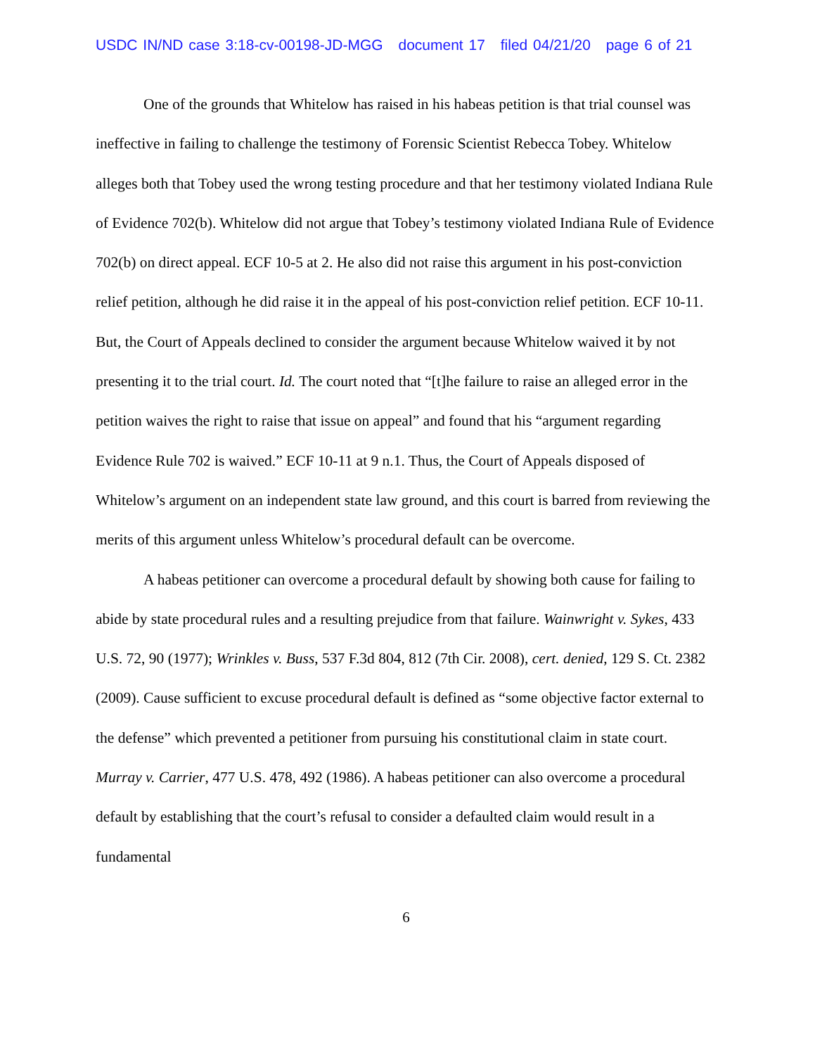USDC IN/ND case 3:18-cv-00198-JD-MGG document 17 filed 04/21/20 page 6 of 21
One of the grounds that Whitelow has raised in his habeas petition is that trial counsel was ineffective in failing to challenge the testimony of Forensic Scientist Rebecca Tobey. Whitelow alleges both that Tobey used the wrong testing procedure and that her testimony violated Indiana Rule of Evidence 702(b). Whitelow did not argue that Tobey’s testimony violated Indiana Rule of Evidence 702(b) on direct appeal. ECF 10-5 at 2. He also did not raise this argument in his post-conviction relief petition, although he did raise it in the appeal of his post-conviction relief petition. ECF 10-11. But, the Court of Appeals declined to consider the argument because Whitelow waived it by not presenting it to the trial court. Id. The court noted that “[t]he failure to raise an alleged error in the petition waives the right to raise that issue on appeal” and found that his “argument regarding Evidence Rule 702 is waived.” ECF 10-11 at 9 n.1. Thus, the Court of Appeals disposed of Whitelow’s argument on an independent state law ground, and this court is barred from reviewing the merits of this argument unless Whitelow’s procedural default can be overcome.
A habeas petitioner can overcome a procedural default by showing both cause for failing to abide by state procedural rules and a resulting prejudice from that failure. Wainwright v. Sykes, 433 U.S. 72, 90 (1977); Wrinkles v. Buss, 537 F.3d 804, 812 (7th Cir. 2008), cert. denied, 129 S. Ct. 2382 (2009). Cause sufficient to excuse procedural default is defined as “some objective factor external to the defense” which prevented a petitioner from pursuing his constitutional claim in state court. Murray v. Carrier, 477 U.S. 478, 492 (1986). A habeas petitioner can also overcome a procedural default by establishing that the court’s refusal to consider a defaulted claim would result in a fundamental
6